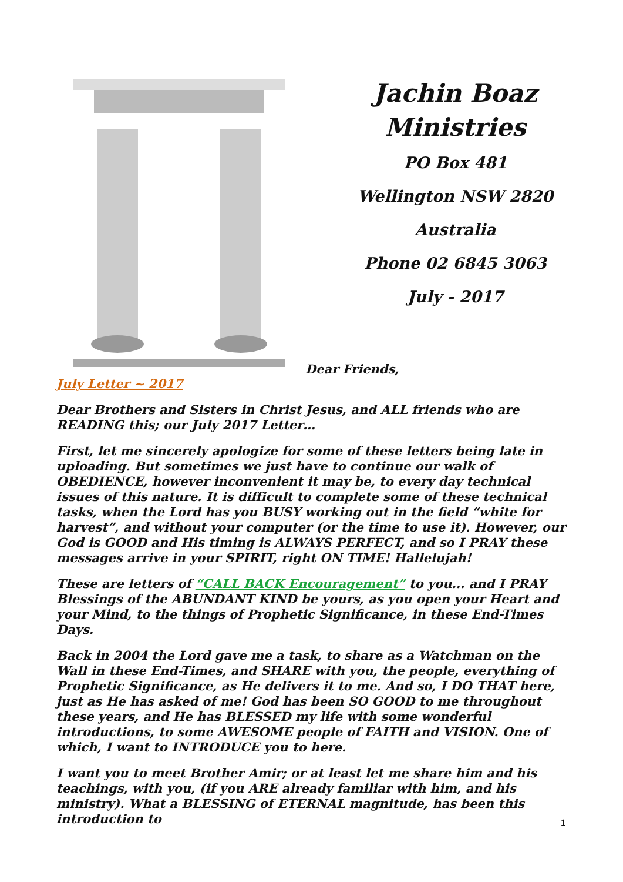Jachin Boaz
Ministries
PO Box 481
Wellington NSW 2820
Australia
Phone 02 6845 3063
July - 2017
Dear Friends,
July Letter ~ 2017
Dear Brothers and Sisters in Christ Jesus, and ALL friends who are READING this; our July 2017 Letter…
First, let me sincerely apologize for some of these letters being late in uploading. But sometimes we just have to continue our walk of OBEDIENCE, however inconvenient it may be, to every day technical issues of this nature. It is difficult to complete some of these technical tasks, when the Lord has you BUSY working out in the field “white for harvest”, and without your computer (or the time to use it). However, our God is GOOD and His timing is ALWAYS PERFECT, and so I PRAY these messages arrive in your SPIRIT, right ON TIME! Hallelujah!
These are letters of “CALL BACK Encouragement” to you... and I PRAY Blessings of the ABUNDANT KIND be yours, as you open your Heart and your Mind, to the things of Prophetic Significance, in these End-Times Days.
Back in 2004 the Lord gave me a task, to share as a Watchman on the Wall in these End-Times, and SHARE with you, the people, everything of Prophetic Significance, as He delivers it to me. And so, I DO THAT here, just as He has asked of me! God has been SO GOOD to me throughout these years, and He has BLESSED my life with some wonderful introductions, to some AWESOME people of FAITH and VISION. One of which, I want to INTRODUCE you to here.
I want you to meet Brother Amir; or at least let me share him and his teachings, with you, (if you ARE already familiar with him, and his ministry). What a BLESSING of ETERNAL magnitude, has been this introduction to
1